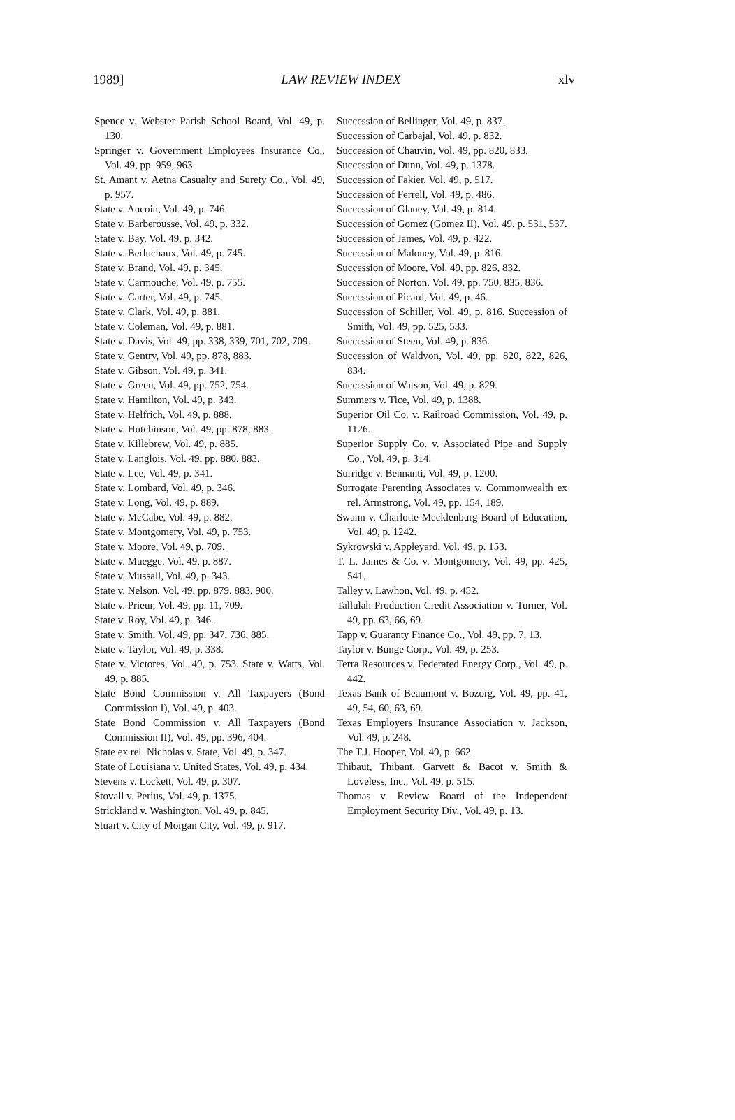1989] LAW REVIEW INDEX xlv
Spence v. Webster Parish School Board, Vol. 49, p. 130.
Springer v. Government Employees Insurance Co., Vol. 49, pp. 959, 963.
St. Amant v. Aetna Casualty and Surety Co., Vol. 49, p. 957.
State v. Aucoin, Vol. 49, p. 746.
State v. Barberousse, Vol. 49, p. 332.
State v. Bay, Vol. 49, p. 342.
State v. Berluchaux, Vol. 49, p. 745.
State v. Brand, Vol. 49, p. 345.
State v. Carmouche, Vol. 49, p. 755.
State v. Carter, Vol. 49, p. 745.
State v. Clark, Vol. 49, p. 881.
State v. Coleman, Vol. 49, p. 881.
State v. Davis, Vol. 49, pp. 338, 339, 701, 702, 709.
State v. Gentry, Vol. 49, pp. 878, 883.
State v. Gibson, Vol. 49, p. 341.
State v. Green, Vol. 49, pp. 752, 754.
State v. Hamilton, Vol. 49, p. 343.
State v. Helfrich, Vol. 49, p. 888.
State v. Hutchinson, Vol. 49, pp. 878, 883.
State v. Killebrew, Vol. 49, p. 885.
State v. Langlois, Vol. 49, pp. 880, 883.
State v. Lee, Vol. 49, p. 341.
State v. Lombard, Vol. 49, p. 346.
State v. Long, Vol. 49, p. 889.
State v. McCabe, Vol. 49, p. 882.
State v. Montgomery, Vol. 49, p. 753.
State v. Moore, Vol. 49, p. 709.
State v. Muegge, Vol. 49, p. 887.
State v. Mussall, Vol. 49, p. 343.
State v. Nelson, Vol. 49, pp. 879, 883, 900.
State v. Prieur, Vol. 49, pp. 11, 709.
State v. Roy, Vol. 49, p. 346.
State v. Smith, Vol. 49, pp. 347, 736, 885.
State v. Taylor, Vol. 49, p. 338.
State v. Victores, Vol. 49, p. 753. State v. Watts, Vol. 49, p. 885.
State Bond Commission v. All Taxpayers (Bond Commission I), Vol. 49, p. 403.
State Bond Commission v. All Taxpayers (Bond Commission II), Vol. 49, pp. 396, 404.
State ex rel. Nicholas v. State, Vol. 49, p. 347.
State of Louisiana v. United States, Vol. 49, p. 434.
Stevens v. Lockett, Vol. 49, p. 307.
Stovall v. Perius, Vol. 49, p. 1375.
Strickland v. Washington, Vol. 49, p. 845.
Stuart v. City of Morgan City, Vol. 49, p. 917.
Succession of Bellinger, Vol. 49, p. 837.
Succession of Carbajal, Vol. 49, p. 832.
Succession of Chauvin, Vol. 49, pp. 820, 833.
Succession of Dunn, Vol. 49, p. 1378.
Succession of Fakier, Vol. 49, p. 517.
Succession of Ferrell, Vol. 49, p. 486.
Succession of Glaney, Vol. 49, p. 814.
Succession of Gomez (Gomez II), Vol. 49, p. 531, 537.
Succession of James, Vol. 49, p. 422.
Succession of Maloney, Vol. 49, p. 816.
Succession of Moore, Vol. 49, pp. 826, 832.
Succession of Norton, Vol. 49, pp. 750, 835, 836.
Succession of Picard, Vol. 49, p. 46.
Succession of Schiller, Vol. 49, p. 816. Succession of Smith, Vol. 49, pp. 525, 533.
Succession of Steen, Vol. 49, p. 836.
Succession of Waldvon, Vol. 49, pp. 820, 822, 826, 834.
Succession of Watson, Vol. 49, p. 829.
Summers v. Tice, Vol. 49, p. 1388.
Superior Oil Co. v. Railroad Commission, Vol. 49, p. 1126.
Superior Supply Co. v. Associated Pipe and Supply Co., Vol. 49, p. 314.
Surridge v. Bennanti, Vol. 49, p. 1200.
Surrogate Parenting Associates v. Commonwealth ex rel. Armstrong, Vol. 49, pp. 154, 189.
Swann v. Charlotte-Mecklenburg Board of Education, Vol. 49, p. 1242.
Sykrowski v. Appleyard, Vol. 49, p. 153.
T. L. James & Co. v. Montgomery, Vol. 49, pp. 425, 541.
Talley v. Lawhon, Vol. 49, p. 452.
Tallulah Production Credit Association v. Turner, Vol. 49, pp. 63, 66, 69.
Tapp v. Guaranty Finance Co., Vol. 49, pp. 7, 13.
Taylor v. Bunge Corp., Vol. 49, p. 253.
Terra Resources v. Federated Energy Corp., Vol. 49, p. 442.
Texas Bank of Beaumont v. Bozorg, Vol. 49, pp. 41, 49, 54, 60, 63, 69.
Texas Employers Insurance Association v. Jackson, Vol. 49, p. 248.
The T.J. Hooper, Vol. 49, p. 662.
Thibaut, Thibant, Garvett & Bacot v. Smith & Loveless, Inc., Vol. 49, p. 515.
Thomas v. Review Board of the Independent Employment Security Div., Vol. 49, p. 13.